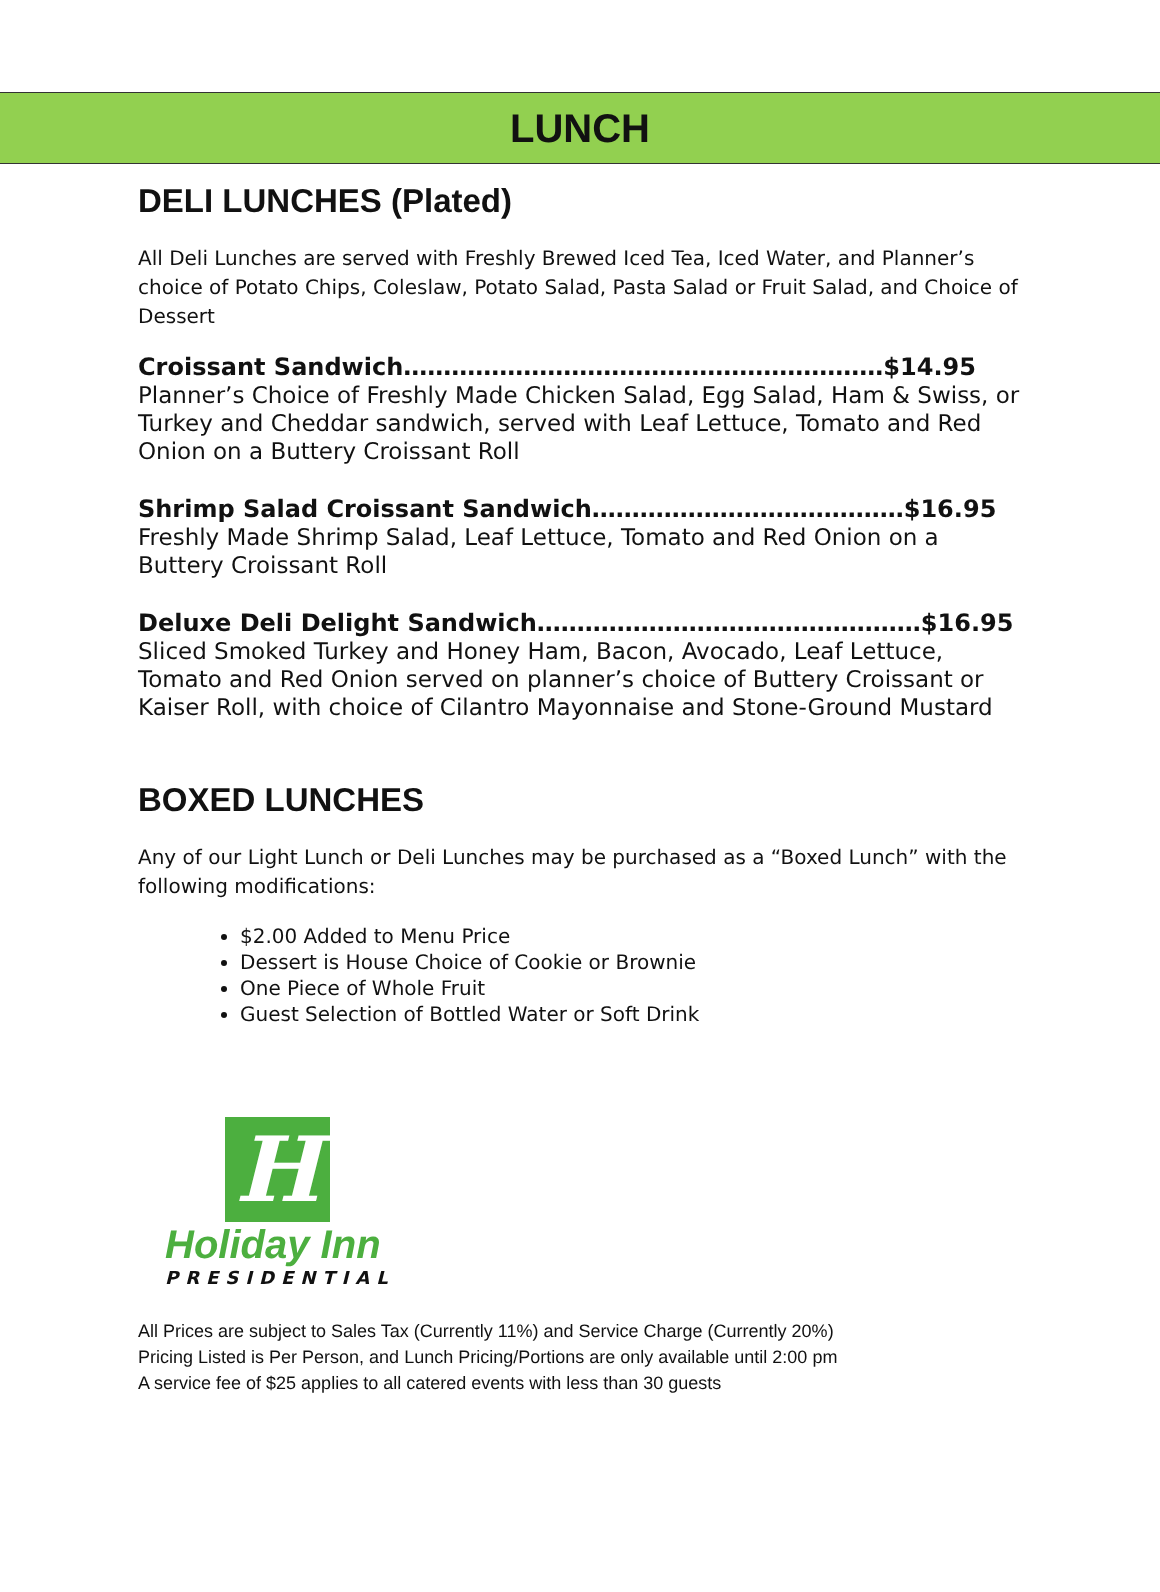LUNCH
DELI LUNCHES (Plated)
All Deli Lunches are served with Freshly Brewed Iced Tea, Iced Water, and Planner’s choice of Potato Chips, Coleslaw, Potato Salad, Pasta Salad or Fruit Salad, and Choice of Dessert
Croissant Sandwich……………………………………………………$14.95
Planner’s Choice of Freshly Made Chicken Salad, Egg Salad, Ham & Swiss, or Turkey and Cheddar sandwich, served with Leaf Lettuce, Tomato and Red Onion on a Buttery Croissant Roll
Shrimp Salad Croissant Sandwich…………………………………$16.95
Freshly Made Shrimp Salad, Leaf Lettuce, Tomato and Red Onion on a Buttery Croissant Roll
Deluxe Deli Delight Sandwich…………………………………………$16.95
Sliced Smoked Turkey and Honey Ham, Bacon, Avocado, Leaf Lettuce, Tomato and Red Onion served on planner’s choice of Buttery Croissant or Kaiser Roll, with choice of Cilantro Mayonnaise and Stone-Ground Mustard
BOXED LUNCHES
Any of our Light Lunch or Deli Lunches may be purchased as a “Boxed Lunch” with the following modifications:
$2.00 Added to Menu Price
Dessert is House Choice of Cookie or Brownie
One Piece of Whole Fruit
Guest Selection of Bottled Water or Soft Drink
H
Holiday Inn
PRESIDENTIAL
All Prices are subject to Sales Tax (Currently 11%) and Service Charge (Currently 20%)
Pricing Listed is Per Person, and Lunch Pricing/Portions are only available until 2:00 pm
A service fee of $25 applies to all catered events with less than 30 guests